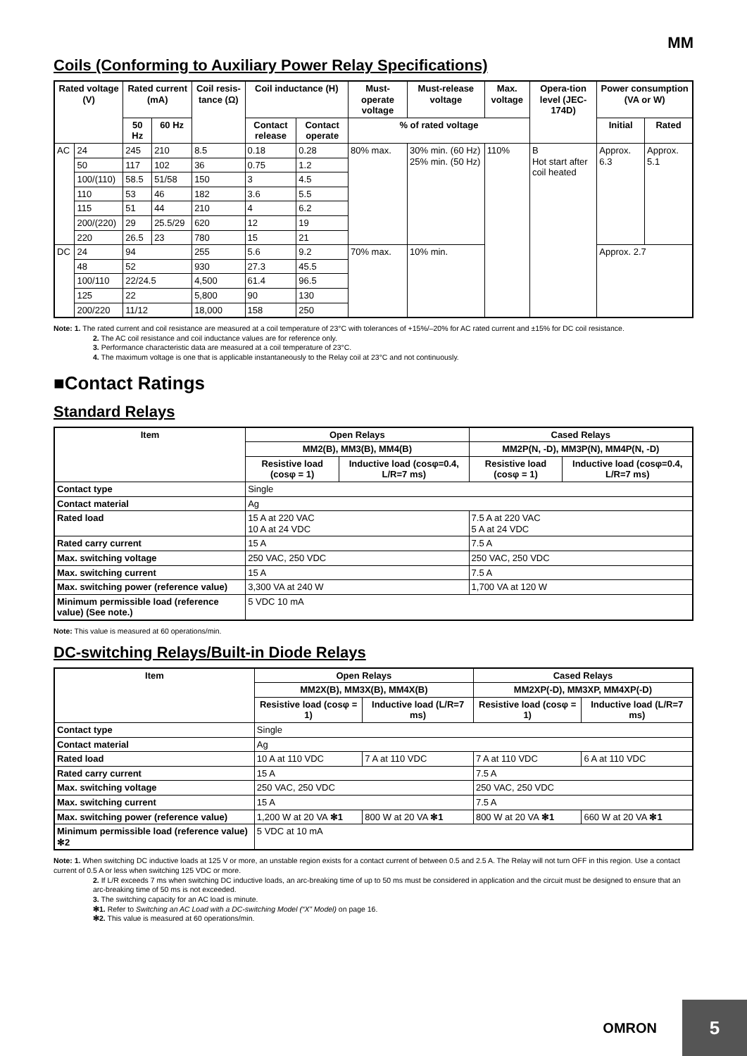MM
Coils (Conforming to Auxiliary Power Relay Specifications)
| Rated voltage (V) | | Rated current (mA) | | Coil resis-tance (Ω) | Coil inductance (H) | | Must-operate voltage | Must-release voltage | Max. voltage | Opera-tion level (JEC-174D) | Power consumption (VA or W) | |
| --- | --- | --- | --- | --- | --- | --- | --- | --- | --- | --- | --- | --- |
| | | 50 Hz | 60 Hz | | Contact release | Contact operate | % of rated voltage | | | | Initial | Rated |
| AC | 24 | 245 | 210 | 8.5 | 0.18 | 0.28 | 80% max. | 30% min. (60 Hz) 25% min. (50 Hz) | 110% | B Hot start after coil heated | Approx. 6.3 | Approx. 5.1 |
| | 50 | 117 | 102 | 36 | 0.75 | 1.2 | | | | | | |
| | 100/(110) | 58.5 | 51/58 | 150 | 3 | 4.5 | | | | | | |
| | 110 | 53 | 46 | 182 | 3.6 | 5.5 | | | | | | |
| | 115 | 51 | 44 | 210 | 4 | 6.2 | | | | | | |
| | 200/(220) | 29 | 25.5/29 | 620 | 12 | 19 | | | | | | |
| | 220 | 26.5 | 23 | 780 | 15 | 21 | | | | | | |
| DC | 24 | 94 | | 255 | 5.6 | 9.2 | 70% max. | 10% min. | | | Approx. 2.7 | |
| | 48 | 52 | | 930 | 27.3 | 45.5 | | | | | | |
| | 100/110 | 22/24.5 | | 4,500 | 61.4 | 96.5 | | | | | | |
| | 125 | 22 | | 5,800 | 90 | 130 | | | | | | |
| | 200/220 | 11/12 | | 18,000 | 158 | 250 | | | | | | |
Note: 1. The rated current and coil resistance are measured at a coil temperature of 23°C with tolerances of +15%/–20% for AC rated current and ±15% for DC coil resistance.
2. The AC coil resistance and coil inductance values are for reference only.
3. Performance characteristic data are measured at a coil temperature of 23°C.
4. The maximum voltage is one that is applicable instantaneously to the Relay coil at 23°C and not continuously.
■Contact Ratings
Standard Relays
| Item | Open Relays | | Cased Relays | |
| --- | --- | --- | --- | --- |
| | MM2(B), MM3(B), MM4(B) | | MM2P(N, -D), MM3P(N), MM4P(N, -D) | |
| | Resistive load (cosφ = 1) | Inductive load (cosφ=0.4, L/R=7 ms) | Resistive load (cosφ = 1) | Inductive load (cosφ=0.4, L/R=7 ms) |
| Contact type | Single | | | |
| Contact material | Ag | | | |
| Rated load | 15 A at 220 VAC 10 A at 24 VDC | | 7.5 A at 220 VAC 5 A at 24 VDC | |
| Rated carry current | 15 A | | 7.5 A | |
| Max. switching voltage | 250 VAC, 250 VDC | | 250 VAC, 250 VDC | |
| Max. switching current | 15 A | | 7.5 A | |
| Max. switching power (reference value) | 3,300 VA at 240 W | | 1,700 VA at 120 W | |
| Minimum permissible load (reference value) (See note.) | 5 VDC 10 mA | | | |
Note: This value is measured at 60 operations/min.
DC-switching Relays/Built-in Diode Relays
| Item | Open Relays | | Cased Relays | |
| --- | --- | --- | --- | --- |
| | MM2X(B), MM3X(B), MM4X(B) | | MM2XP(-D), MM3XP, MM4XP(-D) | |
| | Resistive load (cosφ = 1) | Inductive load (L/R=7 ms) | Resistive load (cosφ = 1) | Inductive load (L/R=7 ms) |
| Contact type | Single | | | |
| Contact material | Ag | | | |
| Rated load | 10 A at 110 VDC | 7 A at 110 VDC | 7 A at 110 VDC | 6 A at 110 VDC |
| Rated carry current | 15 A | | 7.5 A | |
| Max. switching voltage | 250 VAC, 250 VDC | | 250 VAC, 250 VDC | |
| Max. switching current | 15 A | | 7.5 A | |
| Max. switching power (reference value) | 1,200 W at 20 VA ✻1 | 800 W at 20 VA ✻1 | 800 W at 20 VA ✻1 | 660 W at 20 VA ✻1 |
| Minimum permissible load (reference value) ✻2 | 5 VDC at 10 mA | | | |
Note: 1. When switching DC inductive loads at 125 V or more, an unstable region exists for a contact current of between 0.5 and 2.5 A. The Relay will not turn OFF in this region. Use a contact current of 0.5 A or less when switching 125 VDC or more.
2. If L/R exceeds 7 ms when switching DC inductive loads, an arc-breaking time of up to 50 ms must be considered in application and the circuit must be designed to ensure that an arc-breaking time of 50 ms is not exceeded.
3. The switching capacity for an AC load is minute.
✻1. Refer to Switching an AC Load with a DC-switching Model (“X” Model) on page 16.
✻2. This value is measured at 60 operations/min.
OMRON 5